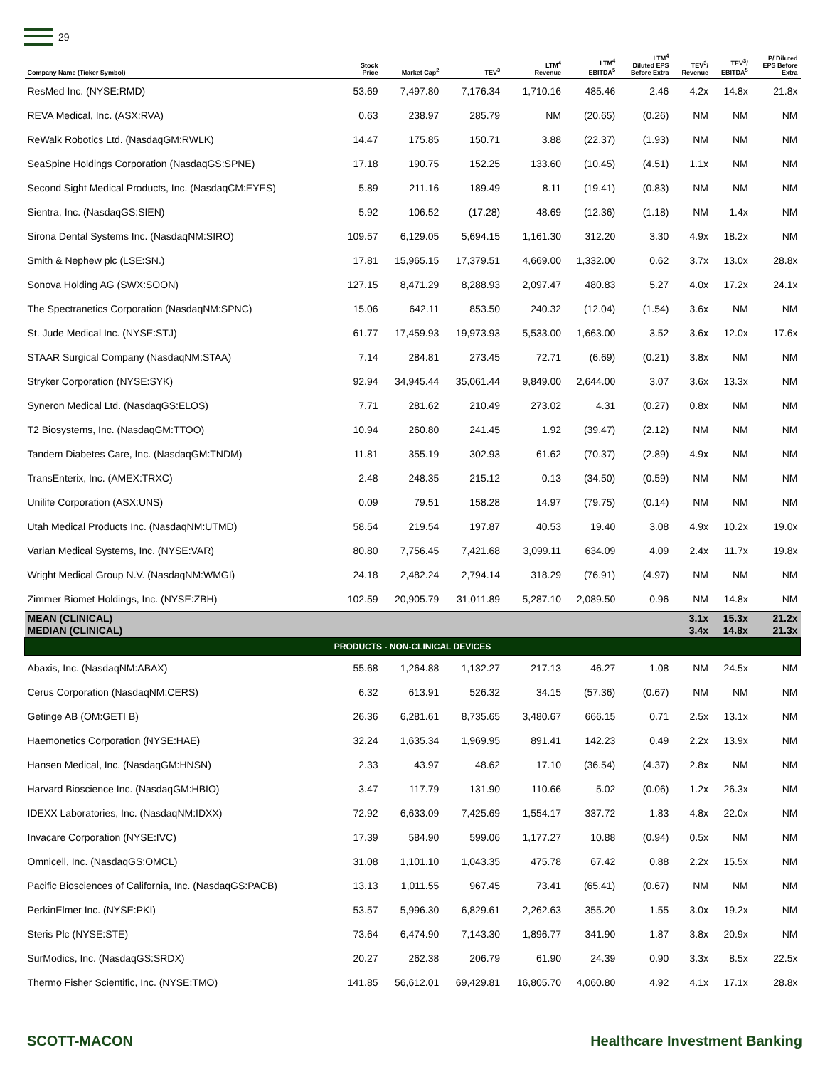29
| Company Name (Ticker Symbol) | Stock Price | Market Cap<sup>2</sup> | TEV<sup>3</sup> | LTM<sup>4</sup> Revenue | LTM<sup>4</sup> EBITDA<sup>5</sup> | LTM<sup>4</sup> Diluted EPS Before Extra | TEV<sup>3</sup>/ Revenue | TEV<sup>3</sup>/ EBITDA<sup>5</sup> | P/ Diluted EPS Before Extra |
| --- | --- | --- | --- | --- | --- | --- | --- | --- | --- |
| ResMed Inc. (NYSE:RMD) | 53.69 | 7,497.80 | 7,176.34 | 1,710.16 | 485.46 | 2.46 | 4.2x | 14.8x | 21.8x |
| REVA Medical, Inc. (ASX:RVA) | 0.63 | 238.97 | 285.79 | NM | (20.65) | (0.26) | NM | NM | NM |
| ReWalk Robotics Ltd. (NasdaqGM:RWLK) | 14.47 | 175.85 | 150.71 | 3.88 | (22.37) | (1.93) | NM | NM | NM |
| SeaSpine Holdings Corporation (NasdaqGS:SPNE) | 17.18 | 190.75 | 152.25 | 133.60 | (10.45) | (4.51) | 1.1x | NM | NM |
| Second Sight Medical Products, Inc. (NasdaqCM:EYES) | 5.89 | 211.16 | 189.49 | 8.11 | (19.41) | (0.83) | NM | NM | NM |
| Sientra, Inc. (NasdaqGS:SIEN) | 5.92 | 106.52 | (17.28) | 48.69 | (12.36) | (1.18) | NM | 1.4x | NM |
| Sirona Dental Systems Inc. (NasdaqNM:SIRO) | 109.57 | 6,129.05 | 5,694.15 | 1,161.30 | 312.20 | 3.30 | 4.9x | 18.2x | NM |
| Smith & Nephew plc (LSE:SN.) | 17.81 | 15,965.15 | 17,379.51 | 4,669.00 | 1,332.00 | 0.62 | 3.7x | 13.0x | 28.8x |
| Sonova Holding AG (SWX:SOON) | 127.15 | 8,471.29 | 8,288.93 | 2,097.47 | 480.83 | 5.27 | 4.0x | 17.2x | 24.1x |
| The Spectranetics Corporation (NasdaqNM:SPNC) | 15.06 | 642.11 | 853.50 | 240.32 | (12.04) | (1.54) | 3.6x | NM | NM |
| St. Jude Medical Inc. (NYSE:STJ) | 61.77 | 17,459.93 | 19,973.93 | 5,533.00 | 1,663.00 | 3.52 | 3.6x | 12.0x | 17.6x |
| STAAR Surgical Company (NasdaqNM:STAA) | 7.14 | 284.81 | 273.45 | 72.71 | (6.69) | (0.21) | 3.8x | NM | NM |
| Stryker Corporation (NYSE:SYK) | 92.94 | 34,945.44 | 35,061.44 | 9,849.00 | 2,644.00 | 3.07 | 3.6x | 13.3x | NM |
| Syneron Medical Ltd. (NasdaqGS:ELOS) | 7.71 | 281.62 | 210.49 | 273.02 | 4.31 | (0.27) | 0.8x | NM | NM |
| T2 Biosystems, Inc. (NasdaqGM:TTOO) | 10.94 | 260.80 | 241.45 | 1.92 | (39.47) | (2.12) | NM | NM | NM |
| Tandem Diabetes Care, Inc. (NasdaqGM:TNDM) | 11.81 | 355.19 | 302.93 | 61.62 | (70.37) | (2.89) | 4.9x | NM | NM |
| TransEnterix, Inc. (AMEX:TRXC) | 2.48 | 248.35 | 215.12 | 0.13 | (34.50) | (0.59) | NM | NM | NM |
| Unilife Corporation (ASX:UNS) | 0.09 | 79.51 | 158.28 | 14.97 | (79.75) | (0.14) | NM | NM | NM |
| Utah Medical Products Inc. (NasdaqNM:UTMD) | 58.54 | 219.54 | 197.87 | 40.53 | 19.40 | 3.08 | 4.9x | 10.2x | 19.0x |
| Varian Medical Systems, Inc. (NYSE:VAR) | 80.80 | 7,756.45 | 7,421.68 | 3,099.11 | 634.09 | 4.09 | 2.4x | 11.7x | 19.8x |
| Wright Medical Group N.V. (NasdaqNM:WMGI) | 24.18 | 2,482.24 | 2,794.14 | 318.29 | (76.91) | (4.97) | NM | NM | NM |
| Zimmer Biomet Holdings, Inc. (NYSE:ZBH) | 102.59 | 20,905.79 | 31,011.89 | 5,287.10 | 2,089.50 | 0.96 | NM | 14.8x | NM |
| MEAN (CLINICAL) MEDIAN (CLINICAL) | | | | | | | 3.1x 3.4x | 15.3x 14.8x | 21.2x 21.3x |
| PRODUCTS - NON-CLINICAL DEVICES | | | | | | | | | |
| Abaxis, Inc. (NasdaqNM:ABAX) | 55.68 | 1,264.88 | 1,132.27 | 217.13 | 46.27 | 1.08 | NM | 24.5x | NM |
| Cerus Corporation (NasdaqNM:CERS) | 6.32 | 613.91 | 526.32 | 34.15 | (57.36) | (0.67) | NM | NM | NM |
| Getinge AB (OM:GETI B) | 26.36 | 6,281.61 | 8,735.65 | 3,480.67 | 666.15 | 0.71 | 2.5x | 13.1x | NM |
| Haemonetics Corporation (NYSE:HAE) | 32.24 | 1,635.34 | 1,969.95 | 891.41 | 142.23 | 0.49 | 2.2x | 13.9x | NM |
| Hansen Medical, Inc. (NasdaqGM:HNSN) | 2.33 | 43.97 | 48.62 | 17.10 | (36.54) | (4.37) | 2.8x | NM | NM |
| Harvard Bioscience Inc. (NasdaqGM:HBIO) | 3.47 | 117.79 | 131.90 | 110.66 | 5.02 | (0.06) | 1.2x | 26.3x | NM |
| IDEXX Laboratories, Inc. (NasdaqNM:IDXX) | 72.92 | 6,633.09 | 7,425.69 | 1,554.17 | 337.72 | 1.83 | 4.8x | 22.0x | NM |
| Invacare Corporation (NYSE:IVC) | 17.39 | 584.90 | 599.06 | 1,177.27 | 10.88 | (0.94) | 0.5x | NM | NM |
| Omnicell, Inc. (NasdaqGS:OMCL) | 31.08 | 1,101.10 | 1,043.35 | 475.78 | 67.42 | 0.88 | 2.2x | 15.5x | NM |
| Pacific Biosciences of California, Inc. (NasdaqGS:PACB) | 13.13 | 1,011.55 | 967.45 | 73.41 | (65.41) | (0.67) | NM | NM | NM |
| PerkinElmer Inc. (NYSE:PKI) | 53.57 | 5,996.30 | 6,829.61 | 2,262.63 | 355.20 | 1.55 | 3.0x | 19.2x | NM |
| Steris Plc (NYSE:STE) | 73.64 | 6,474.90 | 7,143.30 | 1,896.77 | 341.90 | 1.87 | 3.8x | 20.9x | NM |
| SurModics, Inc. (NasdaqGS:SRDX) | 20.27 | 262.38 | 206.79 | 61.90 | 24.39 | 0.90 | 3.3x | 8.5x | 22.5x |
| Thermo Fisher Scientific, Inc. (NYSE:TMO) | 141.85 | 56,612.01 | 69,429.81 | 16,805.70 | 4,060.80 | 4.92 | 4.1x | 17.1x | 28.8x |
SCOTT-MACON Healthcare Investment Banking